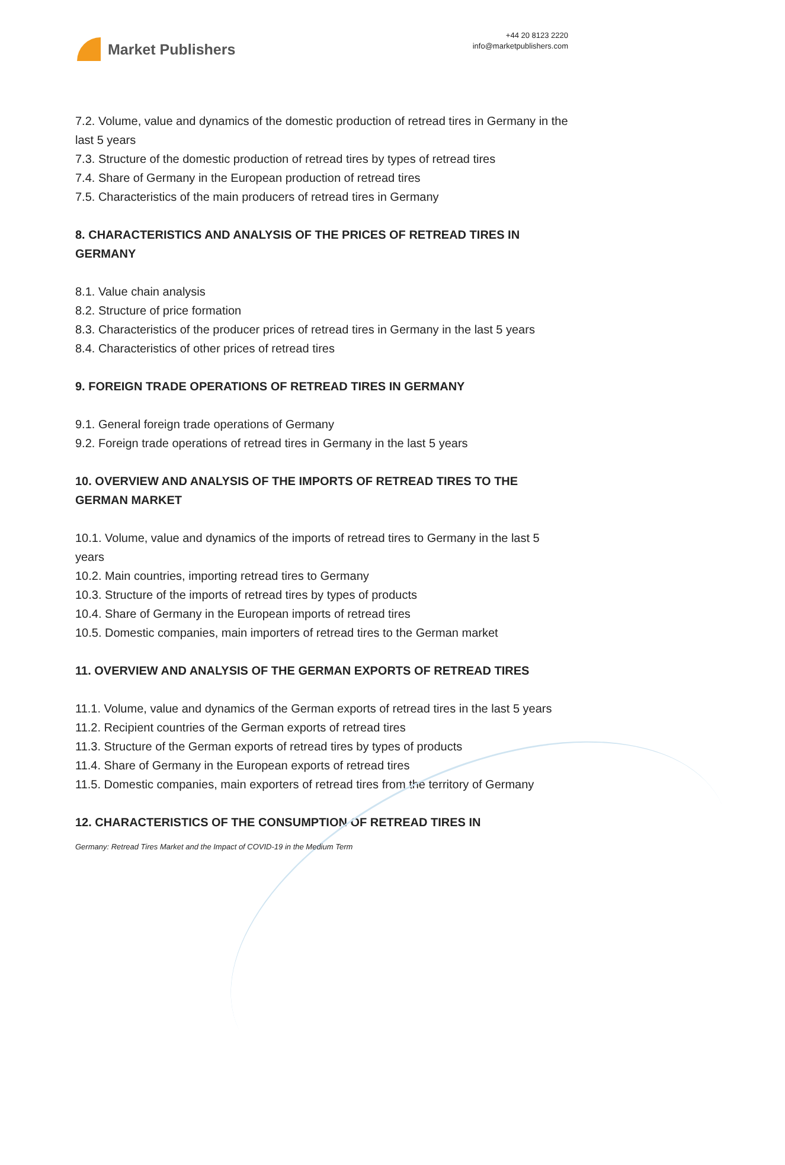Market Publishers
+44 20 8123 2220
info@marketpublishers.com
7.2. Volume, value and dynamics of the domestic production of retread tires in Germany in the last 5 years
7.3. Structure of the domestic production of retread tires by types of retread tires
7.4. Share of Germany in the European production of retread tires
7.5. Characteristics of the main producers of retread tires in Germany
8. CHARACTERISTICS AND ANALYSIS OF THE PRICES OF RETREAD TIRES IN GERMANY
8.1. Value chain analysis
8.2. Structure of price formation
8.3. Characteristics of the producer prices of retread tires in Germany in the last 5 years
8.4. Characteristics of other prices of retread tires
9. FOREIGN TRADE OPERATIONS OF RETREAD TIRES IN GERMANY
9.1. General foreign trade operations of Germany
9.2. Foreign trade operations of retread tires in Germany in the last 5 years
10. OVERVIEW AND ANALYSIS OF THE IMPORTS OF RETREAD TIRES TO THE GERMAN MARKET
10.1. Volume, value and dynamics of the imports of retread tires to Germany in the last 5 years
10.2. Main countries, importing retread tires to Germany
10.3. Structure of the imports of retread tires by types of products
10.4. Share of Germany in the European imports of retread tires
10.5. Domestic companies, main importers of retread tires to the German market
11. OVERVIEW AND ANALYSIS OF THE GERMAN EXPORTS OF RETREAD TIRES
11.1. Volume, value and dynamics of the German exports of retread tires in the last 5 years
11.2. Recipient countries of the German exports of retread tires
11.3. Structure of the German exports of retread tires by types of products
11.4. Share of Germany in the European exports of retread tires
11.5. Domestic companies, main exporters of retread tires from the territory of Germany
12. CHARACTERISTICS OF THE CONSUMPTION OF RETREAD TIRES IN
Germany: Retread Tires Market and the Impact of COVID-19 in the Medium Term